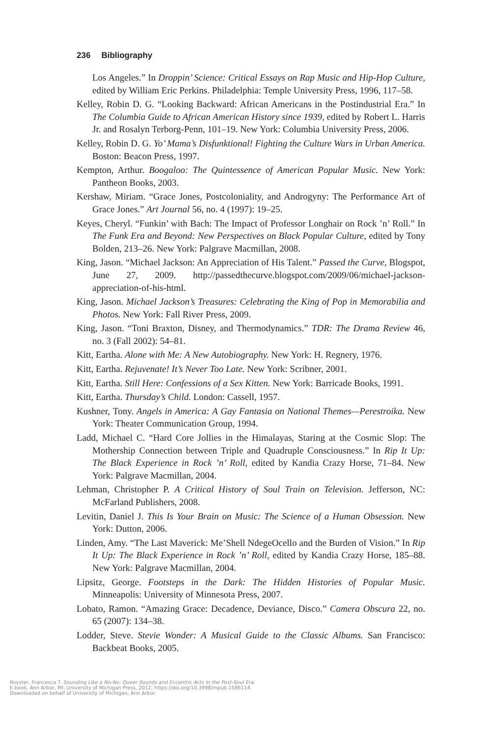236 Bibliography
Los Angeles.” In Droppin’ Science: Critical Essays on Rap Music and Hip-Hop Culture, edited by William Eric Perkins. Philadelphia: Temple University Press, 1996, 117–58.
Kelley, Robin D. G. “Looking Backward: African Americans in the Postindustrial Era.” In The Columbia Guide to African American History since 1939, edited by Robert L. Harris Jr. and Rosalyn Terborg-Penn, 101–19. New York: Columbia University Press, 2006.
Kelley, Robin D. G. Yo’ Mama’s Disfunktional! Fighting the Culture Wars in Urban America. Boston: Beacon Press, 1997.
Kempton, Arthur. Boogaloo: The Quintessence of American Popular Music. New York: Pantheon Books, 2003.
Kershaw, Miriam. “Grace Jones, Postcoloniality, and Androgyny: The Performance Art of Grace Jones.” Art Journal 56, no. 4 (1997): 19–25.
Keyes, Cheryl. “Funkin’ with Bach: The Impact of Professor Longhair on Rock ’n’ Roll.” In The Funk Era and Beyond: New Perspectives on Black Popular Culture, edited by Tony Bolden, 213–26. New York: Palgrave Macmillan, 2008.
King, Jason. “Michael Jackson: An Appreciation of His Talent.” Passed the Curve, Blogspot, June 27, 2009. http://passedthecurve.blogspot.com/2009/06/michael-jackson-appreciation-of-his-html.
King, Jason. Michael Jackson’s Treasures: Celebrating the King of Pop in Memorabilia and Photos. New York: Fall River Press, 2009.
King, Jason. “Toni Braxton, Disney, and Thermodynamics.” TDR: The Drama Review 46, no. 3 (Fall 2002): 54–81.
Kitt, Eartha. Alone with Me: A New Autobiography. New York: H. Regnery, 1976.
Kitt, Eartha. Rejuvenate! It’s Never Too Late. New York: Scribner, 2001.
Kitt, Eartha. Still Here: Confessions of a Sex Kitten. New York: Barricade Books, 1991.
Kitt, Eartha. Thursday’s Child. London: Cassell, 1957.
Kushner, Tony. Angels in America: A Gay Fantasia on National Themes—Perestroika. New York: Theater Communication Group, 1994.
Ladd, Michael C. “Hard Core Jollies in the Himalayas, Staring at the Cosmic Slop: The Mothership Connection between Triple and Quadruple Consciousness.” In Rip It Up: The Black Experience in Rock ’n’ Roll, edited by Kandia Crazy Horse, 71–84. New York: Palgrave Macmillan, 2004.
Lehman, Christopher P. A Critical History of Soul Train on Television. Jefferson, NC: McFarland Publishers, 2008.
Levitin, Daniel J. This Is Your Brain on Music: The Science of a Human Obsession. New York: Dutton, 2006.
Linden, Amy. “The Last Maverick: Me’Shell NdegeOcello and the Burden of Vision.” In Rip It Up: The Black Experience in Rock ’n’ Roll, edited by Kandia Crazy Horse, 185–88. New York: Palgrave Macmillan, 2004.
Lipsitz, George. Footsteps in the Dark: The Hidden Histories of Popular Music. Minneapolis: University of Minnesota Press, 2007.
Lobato, Ramon. “Amazing Grace: Decadence, Deviance, Disco.” Camera Obscura 22, no. 65 (2007): 134–38.
Lodder, Steve. Stevie Wonder: A Musical Guide to the Classic Albums. San Francisco: Backbeat Books, 2005.
Royster, Francesca T. Sounding Like a No-No: Queer Sounds and Eccentric Acts In the Post-Soul Era.
E-book, Ann Arbor, MI: University of Michigan Press, 2012, https://doi.org/10.3998/mpub.1586114.
Downloaded on behalf of University of Michigan, Ann Arbor